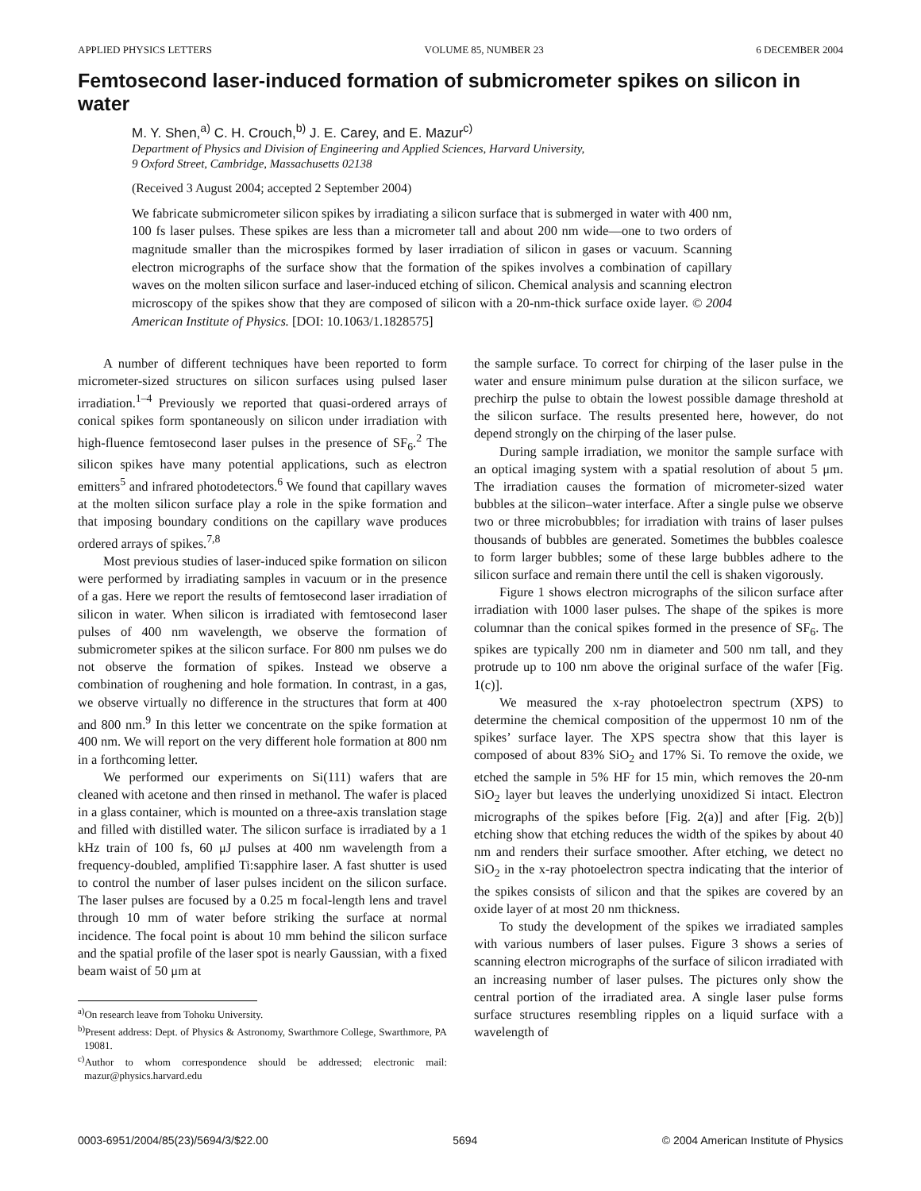APPLIED PHYSICS LETTERS VOLUME 85, NUMBER 23 6 DECEMBER 2004
Femtosecond laser-induced formation of submicrometer spikes on silicon in water
M. Y. Shen,<sup>a)</sup> C. H. Crouch,<sup>b)</sup> J. E. Carey, and E. Mazur<sup>c)</sup>
Department of Physics and Division of Engineering and Applied Sciences, Harvard University,
9 Oxford Street, Cambridge, Massachusetts 02138
(Received 3 August 2004; accepted 2 September 2004)
We fabricate submicrometer silicon spikes by irradiating a silicon surface that is submerged in water with 400 nm, 100 fs laser pulses. These spikes are less than a micrometer tall and about 200 nm wide—one to two orders of magnitude smaller than the microspikes formed by laser irradiation of silicon in gases or vacuum. Scanning electron micrographs of the surface show that the formation of the spikes involves a combination of capillary waves on the molten silicon surface and laser-induced etching of silicon. Chemical analysis and scanning electron microscopy of the spikes show that they are composed of silicon with a 20-nm-thick surface oxide layer. © 2004 American Institute of Physics. [DOI: 10.1063/1.1828575]
A number of different techniques have been reported to form micrometer-sized structures on silicon surfaces using pulsed laser irradiation.<sup>1–4</sup> Previously we reported that quasi-ordered arrays of conical spikes form spontaneously on silicon under irradiation with high-fluence femtosecond laser pulses in the presence of SF<sub>6</sub>.<sup>2</sup> The silicon spikes have many potential applications, such as electron emitters<sup>5</sup> and infrared photodetectors.<sup>6</sup> We found that capillary waves at the molten silicon surface play a role in the spike formation and that imposing boundary conditions on the capillary wave produces ordered arrays of spikes.<sup>7,8</sup>
Most previous studies of laser-induced spike formation on silicon were performed by irradiating samples in vacuum or in the presence of a gas. Here we report the results of femtosecond laser irradiation of silicon in water. When silicon is irradiated with femtosecond laser pulses of 400 nm wavelength, we observe the formation of submicrometer spikes at the silicon surface. For 800 nm pulses we do not observe the formation of spikes. Instead we observe a combination of roughening and hole formation. In contrast, in a gas, we observe virtually no difference in the structures that form at 400 and 800 nm.<sup>9</sup> In this letter we concentrate on the spike formation at 400 nm. We will report on the very different hole formation at 800 nm in a forthcoming letter.
We performed our experiments on Si(111) wafers that are cleaned with acetone and then rinsed in methanol. The wafer is placed in a glass container, which is mounted on a three-axis translation stage and filled with distilled water. The silicon surface is irradiated by a 1 kHz train of 100 fs, 60 μJ pulses at 400 nm wavelength from a frequency-doubled, amplified Ti:sapphire laser. A fast shutter is used to control the number of laser pulses incident on the silicon surface. The laser pulses are focused by a 0.25 m focal-length lens and travel through 10 mm of water before striking the surface at normal incidence. The focal point is about 10 mm behind the silicon surface and the spatial profile of the laser spot is nearly Gaussian, with a fixed beam waist of 50 μm at
<sup>a)</sup> On research leave from Tohoku University.
<sup>b)</sup> Present address: Dept. of Physics & Astronomy, Swarthmore College, Swarthmore, PA 19081.
<sup>c)</sup> Author to whom correspondence should be addressed; electronic mail: mazur@physics.harvard.edu
the sample surface. To correct for chirping of the laser pulse in the water and ensure minimum pulse duration at the silicon surface, we prechirp the pulse to obtain the lowest possible damage threshold at the silicon surface. The results presented here, however, do not depend strongly on the chirping of the laser pulse.
During sample irradiation, we monitor the sample surface with an optical imaging system with a spatial resolution of about 5 μm. The irradiation causes the formation of micrometer-sized water bubbles at the silicon–water interface. After a single pulse we observe two or three microbubbles; for irradiation with trains of laser pulses thousands of bubbles are generated. Sometimes the bubbles coalesce to form larger bubbles; some of these large bubbles adhere to the silicon surface and remain there until the cell is shaken vigorously.
Figure 1 shows electron micrographs of the silicon surface after irradiation with 1000 laser pulses. The shape of the spikes is more columnar than the conical spikes formed in the presence of SF<sub>6</sub>. The spikes are typically 200 nm in diameter and 500 nm tall, and they protrude up to 100 nm above the original surface of the wafer [Fig. 1(c)].
We measured the x-ray photoelectron spectrum (XPS) to determine the chemical composition of the uppermost 10 nm of the spikes’ surface layer. The XPS spectra show that this layer is composed of about 83% SiO<sub>2</sub> and 17% Si. To remove the oxide, we etched the sample in 5% HF for 15 min, which removes the 20-nm SiO<sub>2</sub> layer but leaves the underlying unoxidized Si intact. Electron micrographs of the spikes before [Fig. 2(a)] and after [Fig. 2(b)] etching show that etching reduces the width of the spikes by about 40 nm and renders their surface smoother. After etching, we detect no SiO<sub>2</sub> in the x-ray photoelectron spectra indicating that the interior of the spikes consists of silicon and that the spikes are covered by an oxide layer of at most 20 nm thickness.
To study the development of the spikes we irradiated samples with various numbers of laser pulses. Figure 3 shows a series of scanning electron micrographs of the surface of silicon irradiated with an increasing number of laser pulses. The pictures only show the central portion of the irradiated area. A single laser pulse forms surface structures resembling ripples on a liquid surface with a wavelength of
0003-6951/2004/85(23)/5694/3/$22.00 5694 © 2004 American Institute of Physics